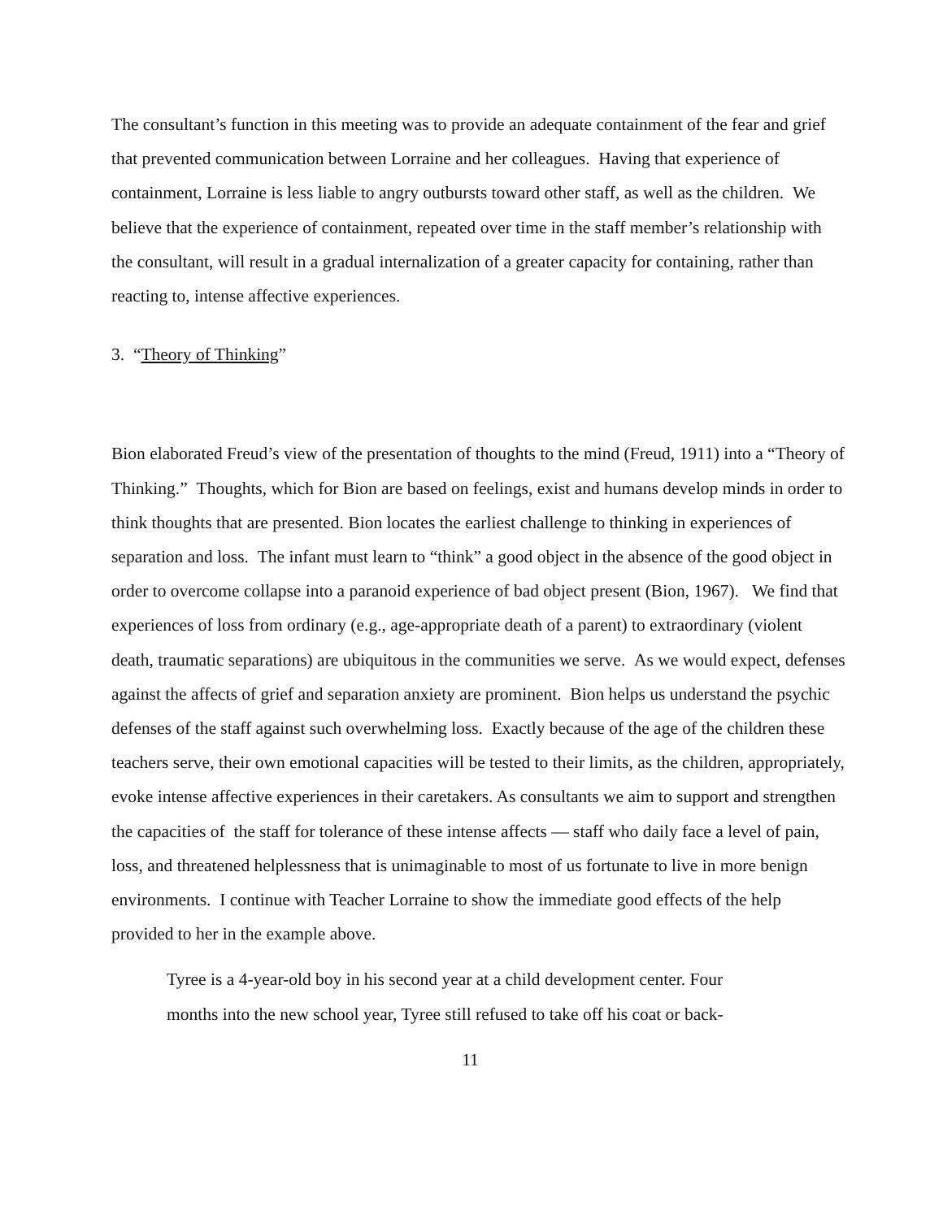The consultant’s function in this meeting was to provide an adequate containment of the fear and grief that prevented communication between Lorraine and her colleagues. Having that experience of containment, Lorraine is less liable to angry outbursts toward other staff, as well as the children. We believe that the experience of containment, repeated over time in the staff member’s relationship with the consultant, will result in a gradual internalization of a greater capacity for containing, rather than reacting to, intense affective experiences.
3. “Theory of Thinking”
Bion elaborated Freud’s view of the presentation of thoughts to the mind (Freud, 1911) into a “Theory of Thinking.” Thoughts, which for Bion are based on feelings, exist and humans develop minds in order to think thoughts that are presented. Bion locates the earliest challenge to thinking in experiences of separation and loss. The infant must learn to “think” a good object in the absence of the good object in order to overcome collapse into a paranoid experience of bad object present (Bion, 1967). We find that experiences of loss from ordinary (e.g., age-appropriate death of a parent) to extraordinary (violent death, traumatic separations) are ubiquitous in the communities we serve. As we would expect, defenses against the affects of grief and separation anxiety are prominent. Bion helps us understand the psychic defenses of the staff against such overwhelming loss. Exactly because of the age of the children these teachers serve, their own emotional capacities will be tested to their limits, as the children, appropriately, evoke intense affective experiences in their caretakers. As consultants we aim to support and strengthen the capacities of the staff for tolerance of these intense affects — staff who daily face a level of pain, loss, and threatened helplessness that is unimaginable to most of us fortunate to live in more benign environments. I continue with Teacher Lorraine to show the immediate good effects of the help provided to her in the example above.
Tyree is a 4-year-old boy in his second year at a child development center. Four
months into the new school year, Tyree still refused to take off his coat or back-
11